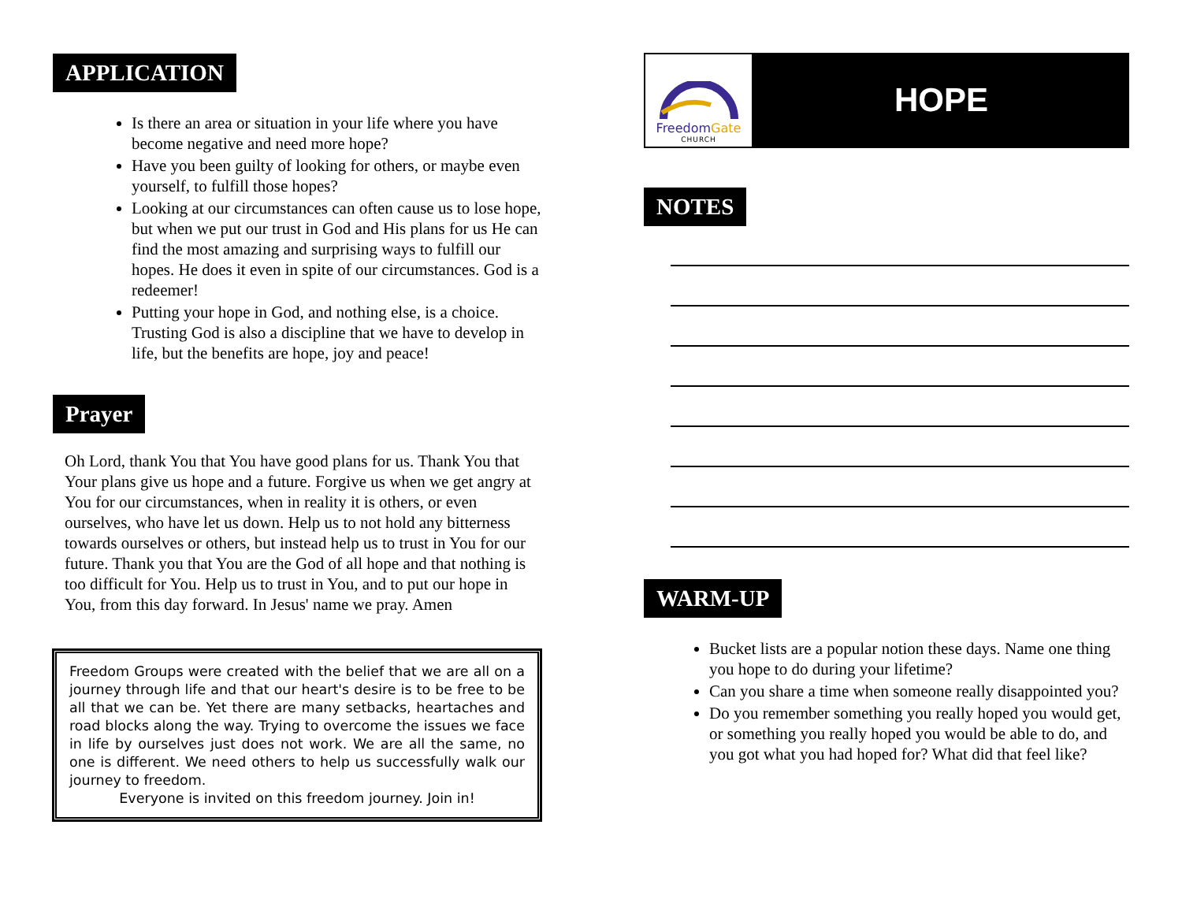APPLICATION
Is there an area or situation in your life where you have become negative and need more hope?
Have you been guilty of looking for others, or maybe even yourself, to fulfill those hopes?
Looking at our circumstances can often cause us to lose hope, but when we put our trust in God and His plans for us He can find the most amazing and surprising ways to fulfill our hopes. He does it even in spite of our circumstances. God is a redeemer!
Putting your hope in God, and nothing else, is a choice. Trusting God is also a discipline that we have to develop in life, but the benefits are hope, joy and peace!
Prayer
Oh Lord, thank You that You have good plans for us. Thank You that Your plans give us hope and a future. Forgive us when we get angry at You for our circumstances, when in reality it is others, or even ourselves, who have let us down. Help us to not hold any bitterness towards ourselves or others, but instead help us to trust in You for our future. Thank you that You are the God of all hope and that nothing is too difficult for You. Help us to trust in You, and to put our hope in You, from this day forward. In Jesus' name we pray. Amen
Freedom Groups were created with the belief that we are all on a journey through life and that our heart's desire is to be free to be all that we can be. Yet there are many setbacks, heartaches and road blocks along the way. Trying to overcome the issues we face in life by ourselves just does not work. We are all the same, no one is different. We need others to help us successfully walk our journey to freedom.
Everyone is invited on this freedom journey. Join in!
FreedomGate
CHURCH
HOPE
NOTES
WARM-UP
Bucket lists are a popular notion these days. Name one thing you hope to do during your lifetime?
Can you share a time when someone really disappointed you?
Do you remember something you really hoped you would get, or something you really hoped you would be able to do, and you got what you had hoped for? What did that feel like?